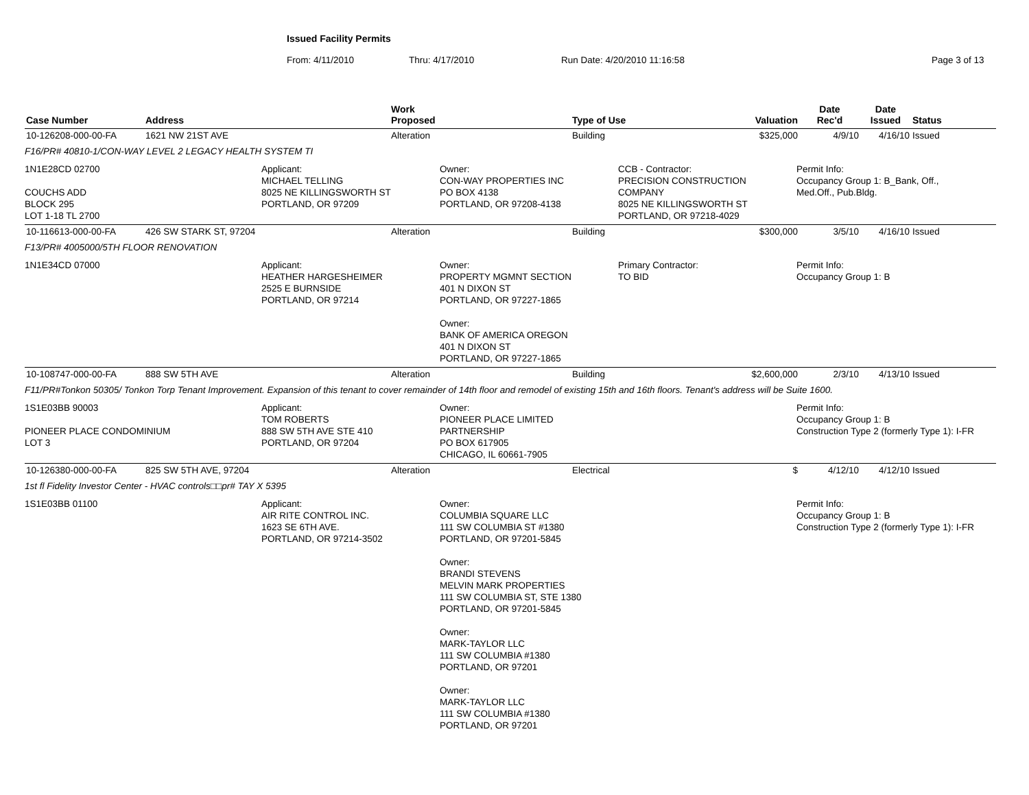Issued Facility Permits
From: 4/11/2010 Thru: 4/17/2010 Run Date: 4/20/2010 11:16:58 Page 3 of 13
| Case Number | Address | Work Proposed | Type of Use | Valuation | Date Rec'd | Date Issued | Status |
| --- | --- | --- | --- | --- | --- | --- | --- |
| 10-126208-000-00-FA | 1621 NW 21ST AVE | Alteration | Building | $325,000 | 4/9/10 | 4/16/10 | Issued |
| F16/PR# 40810-1/CON-WAY LEVEL 2 LEGACY HEALTH SYSTEM TI | | | | | | | |
| 1N1E28CD 02700 COUCHS ADD BLOCK 295 LOT 1-18 TL 2700 Applicant: MICHAEL TELLING 8025 NE KILLINGSWORTH ST PORTLAND, OR 97209 Owner: CON-WAY PROPERTIES INC PO BOX 4138 PORTLAND, OR 97208-4138 CCB - Contractor: PRECISION CONSTRUCTION COMPANY 8025 NE KILLINGSWORTH ST PORTLAND, OR 97218-4029 Permit Info: Occupancy Group 1: B_Bank, Off., Med.Off., Pub.Bldg. | | | | | | | |
| 10-116613-000-00-FA | 426 SW STARK ST, 97204 | Alteration | Building | $300,000 | 3/5/10 | 4/16/10 | Issued |
| F13/PR# 4005000/5TH FLOOR RENOVATION | | | | | | | |
| 1N1E34CD 07000 Applicant: HEATHER HARGESHEIMER 2525 E BURNSIDE PORTLAND, OR 97214 Owner: PROPERTY MGMNT SECTION 401 N DIXON ST PORTLAND, OR 97227-1865 Owner: BANK OF AMERICA OREGON 401 N DIXON ST PORTLAND, OR 97227-1865 Primary Contractor: TO BID Permit Info: Occupancy Group 1: B | | | | | | | |
| 10-108747-000-00-FA | 888 SW 5TH AVE | Alteration | Building | $2,600,000 | 2/3/10 | 4/13/10 | Issued |
| F11/PR#Tonkon 50305/ Tonkon Torp Tenant Improvement. Expansion of this tenant to cover remainder of 14th floor and remodel of existing 15th and 16th floors. Tenant's address will be Suite 1600. | | | | | | | |
| 1S1E03BB 90003 PIONEER PLACE CONDOMINIUM LOT 3 Applicant: TOM ROBERTS 888 SW 5TH AVE STE 410 PORTLAND, OR 97204 Owner: PIONEER PLACE LIMITED PARTNERSHIP PO BOX 617905 CHICAGO, IL 60661-7905 Permit Info: Occupancy Group 1: B Construction Type 2 (formerly Type 1): I-FR | | | | | | | |
| 10-126380-000-00-FA | 825 SW 5TH AVE, 97204 | Alteration | Electrical | $ | 4/12/10 | 4/12/10 | Issued |
| 1st fl Fidelity Investor Center - HVAC controls□□pr# TAY X 5395 | | | | | | | |
| 1S1E03BB 01100 Applicant: AIR RITE CONTROL INC. 1623 SE 6TH AVE. PORTLAND, OR 97214-3502 Owner: COLUMBIA SQUARE LLC 111 SW COLUMBIA ST #1380 PORTLAND, OR 97201-5845 Owner: BRANDI STEVENS MELVIN MARK PROPERTIES 111 SW COLUMBIA ST, STE 1380 PORTLAND, OR 97201-5845 Owner: MARK-TAYLOR LLC 111 SW COLUMBIA #1380 PORTLAND, OR 97201 Owner: MARK-TAYLOR LLC 111 SW COLUMBIA #1380 PORTLAND, OR 97201 Permit Info: Occupancy Group 1: B Construction Type 2 (formerly Type 1): I-FR | | | | | | | |